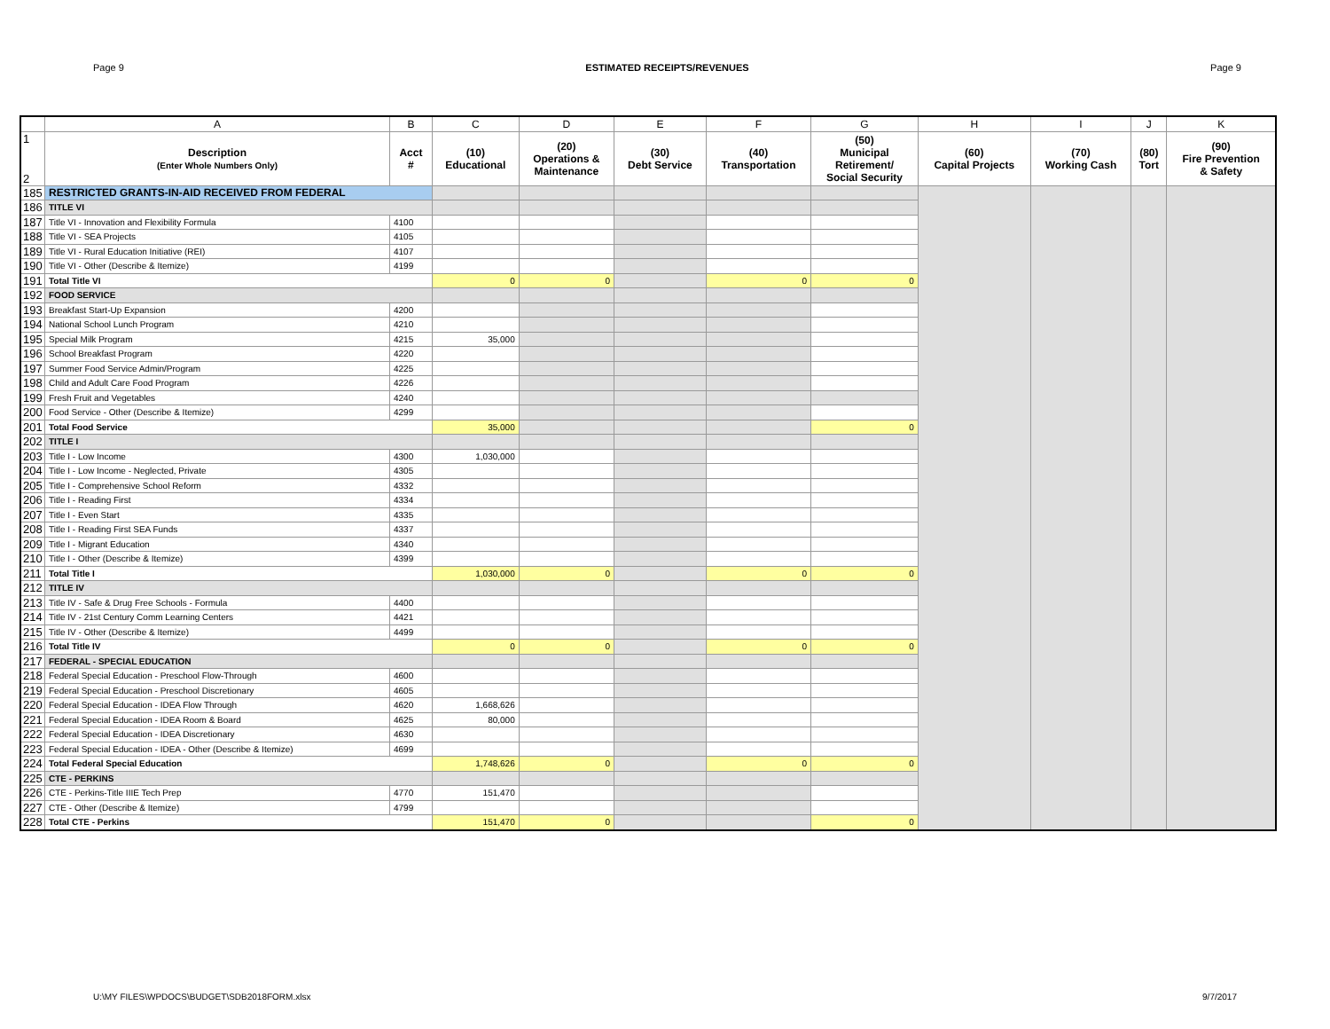Page 9 ESTIMATED RECEIPTS/REVENUES Page 9
| | A | B | C | D | E | F | G | H | I | J | K |
| --- | --- | --- | --- | --- | --- | --- | --- | --- | --- | --- | --- |
| 1 2 | Description (Enter Whole Numbers Only) | Acct # | (10) Educational | (20) Operations & Maintenance | (30) Debt Service | (40) Transportation | (50) Municipal Retirement/ Social Security | (60) Capital Projects | (70) Working Cash | (80) Tort | (90) Fire Prevention & Safety |
| 185 | RESTRICTED GRANTS-IN-AID RECEIVED FROM FEDERAL | | | | | | | | | | |
| 186 | TITLE VI | | | | | | | | | | |
| 187 | Title VI - Innovation and Flexibility Formula | 4100 | | | | | | | | | |
| 188 | Title VI - SEA Projects | 4105 | | | | | | | | | |
| 189 | Title VI - Rural Education Initiative (REI) | 4107 | | | | | | | | | |
| 190 | Title VI - Other (Describe & Itemize) | 4199 | | | | | | | | | |
| 191 | Total Title VI | | 0 | 0 | | 0 | 0 | | | | |
| 192 | FOOD SERVICE | | | | | | | | | | |
| 193 | Breakfast Start-Up Expansion | 4200 | | | | | | | | | |
| 194 | National School Lunch Program | 4210 | | | | | | | | | |
| 195 | Special Milk Program | 4215 | 35,000 | | | | | | | | |
| 196 | School Breakfast Program | 4220 | | | | | | | | | |
| 197 | Summer Food Service Admin/Program | 4225 | | | | | | | | | |
| 198 | Child and Adult Care Food Program | 4226 | | | | | | | | | |
| 199 | Fresh Fruit and Vegetables | 4240 | | | | | | | | | |
| 200 | Food Service - Other (Describe & Itemize) | 4299 | | | | | | | | | |
| 201 | Total Food Service | | 35,000 | | | | 0 | | | | |
| 202 | TITLE I | | | | | | | | | | |
| 203 | Title I - Low Income | 4300 | 1,030,000 | | | | | | | | |
| 204 | Title I - Low Income - Neglected, Private | 4305 | | | | | | | | | |
| 205 | Title I - Comprehensive School Reform | 4332 | | | | | | | | | |
| 206 | Title I - Reading First | 4334 | | | | | | | | | |
| 207 | Title I - Even Start | 4335 | | | | | | | | | |
| 208 | Title I - Reading First SEA Funds | 4337 | | | | | | | | | |
| 209 | Title I - Migrant Education | 4340 | | | | | | | | | |
| 210 | Title I - Other (Describe & Itemize) | 4399 | | | | | | | | | |
| 211 | Total Title I | | 1,030,000 | 0 | | 0 | 0 | | | | |
| 212 | TITLE IV | | | | | | | | | | |
| 213 | Title IV - Safe & Drug Free Schools - Formula | 4400 | | | | | | | | | |
| 214 | Title IV - 21st Century Comm Learning Centers | 4421 | | | | | | | | | |
| 215 | Title IV - Other (Describe & Itemize) | 4499 | | | | | | | | | |
| 216 | Total Title IV | | 0 | 0 | | 0 | 0 | | | | |
| 217 | FEDERAL - SPECIAL EDUCATION | | | | | | | | | | |
| 218 | Federal Special Education - Preschool Flow-Through | 4600 | | | | | | | | | |
| 219 | Federal Special Education - Preschool Discretionary | 4605 | | | | | | | | | |
| 220 | Federal Special Education - IDEA Flow Through | 4620 | 1,668,626 | | | | | | | | |
| 221 | Federal Special Education - IDEA Room & Board | 4625 | 80,000 | | | | | | | | |
| 222 | Federal Special Education - IDEA Discretionary | 4630 | | | | | | | | | |
| 223 | Federal Special Education - IDEA - Other (Describe & Itemize) | 4699 | | | | | | | | | |
| 224 | Total Federal Special Education | | 1,748,626 | 0 | | 0 | 0 | | | | |
| 225 | CTE - PERKINS | | | | | | | | | | |
| 226 | CTE - Perkins-Title IIIE Tech Prep | 4770 | 151,470 | | | | | | | | |
| 227 | CTE - Other (Describe & Itemize) | 4799 | | | | | | | | | |
| 228 | Total CTE - Perkins | | 151,470 | 0 | | | 0 | | | | |
U:\MY FILES\WPDOCS\BUDGET\SDB2018FORM.xlsx 9/7/2017